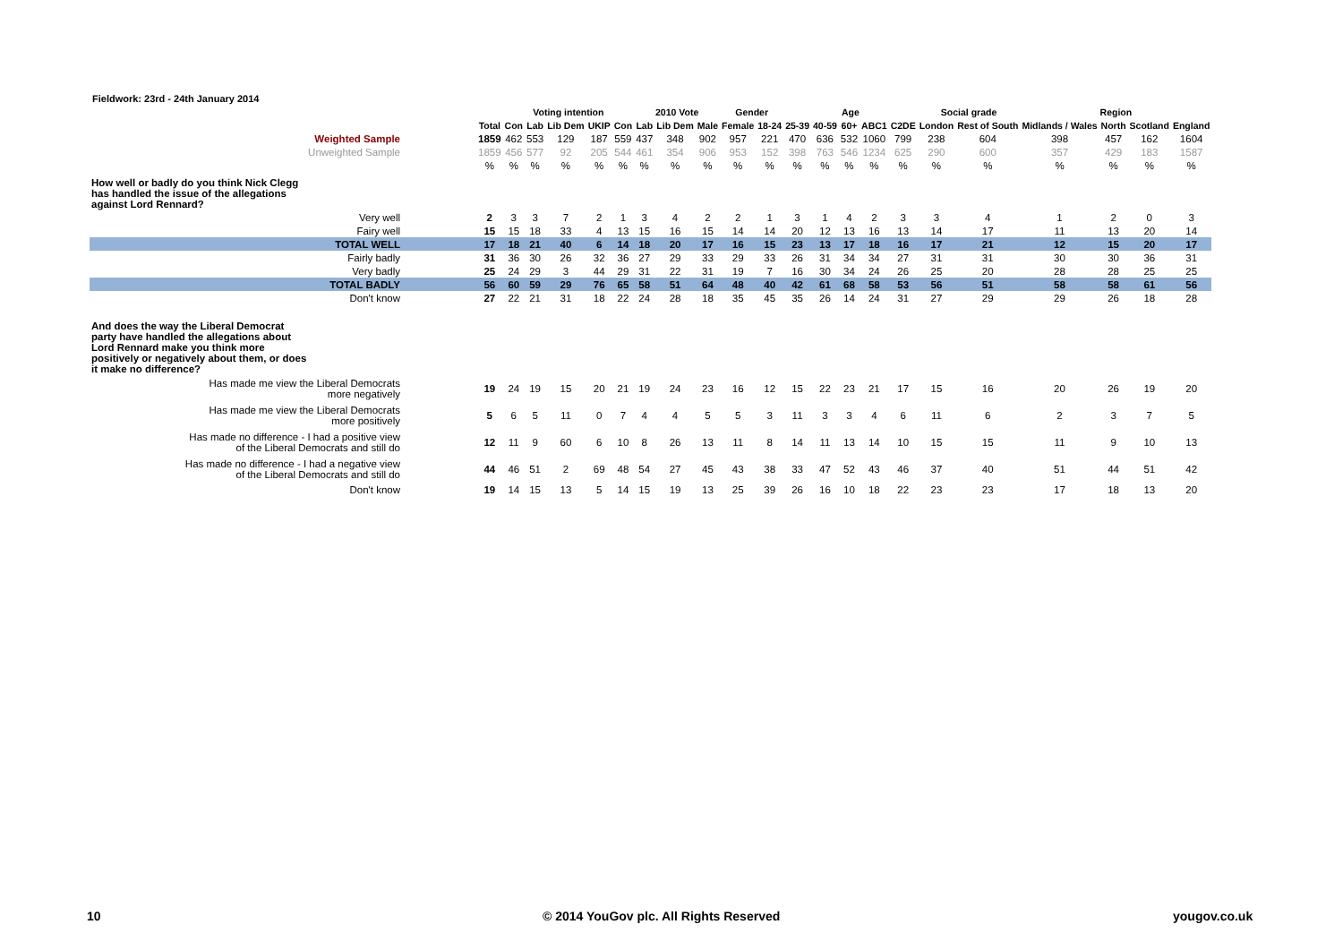Fieldwork: 23rd - 24th January 2014
| | | Voting intention | | | | | 2010 Vote | | | Gender | | Age | | | | | Social grade | | Region | | | |
| --- | --- | --- | --- | --- | --- | --- | --- | --- | --- | --- | --- | --- | --- | --- | --- | --- | --- | --- | --- | --- | --- | --- |
| | Total | Con | Lab | Lib Dem | UKIP | Con | Lab | Lib Dem | Male | Female | 18-24 | 25-39 | 40-59 | 60+ | ABC1 | C2DE | London | Rest of South | Midlands / Wales | North | Scotland | England |
| Weighted Sample | 1859 | 462 | 553 | 129 | 187 | 559 | 437 | 348 | 902 | 957 | 221 | 470 | 636 | 532 | 1060 | 799 | 238 | 604 | 398 | 457 | 162 | 1604 |
| Unweighted Sample | 1859 | 456 | 577 | 92 | 205 | 544 | 461 | 354 | 906 | 953 | 152 | 398 | 763 | 546 | 1234 | 625 | 290 | 600 | 357 | 429 | 183 | 1587 |
| | % | % | % | % | % | % | % | % | % | % | % | % | % | % | % | % | % | % | % | % | % | % |
| How well or badly do you think Nick Clegg has handled the issue of the allegations against Lord Rennard? | | | | | | | | | | | | | | | | | | | | | | |
| Very well | 2 | 3 | 3 | 7 | 2 | 1 | 3 | 4 | 2 | 2 | 1 | 3 | 1 | 4 | 2 | 3 | 3 | 4 | 1 | 2 | 0 | 3 |
| Fairy well | 15 | 15 | 18 | 33 | 4 | 13 | 15 | 16 | 15 | 14 | 14 | 20 | 12 | 13 | 16 | 13 | 14 | 17 | 11 | 13 | 20 | 14 |
| TOTAL WELL | 17 | 18 | 21 | 40 | 6 | 14 | 18 | 20 | 17 | 16 | 15 | 23 | 13 | 17 | 18 | 16 | 17 | 21 | 12 | 15 | 20 | 17 |
| Fairly badly | 31 | 36 | 30 | 26 | 32 | 36 | 27 | 29 | 33 | 29 | 33 | 26 | 31 | 34 | 34 | 27 | 31 | 31 | 30 | 30 | 36 | 31 |
| Very badly | 25 | 24 | 29 | 3 | 44 | 29 | 31 | 22 | 31 | 19 | 7 | 16 | 30 | 34 | 24 | 26 | 25 | 20 | 28 | 28 | 25 | 25 |
| TOTAL BADLY | 56 | 60 | 59 | 29 | 76 | 65 | 58 | 51 | 64 | 48 | 40 | 42 | 61 | 68 | 58 | 53 | 56 | 51 | 58 | 58 | 61 | 56 |
| Don't know | 27 | 22 | 21 | 31 | 18 | 22 | 24 | 28 | 18 | 35 | 45 | 35 | 26 | 14 | 24 | 31 | 27 | 29 | 29 | 26 | 18 | 28 |
| And does the way the Liberal Democrat party have handled the allegations about Lord Rennard make you think more positively or negatively about them, or does it make no difference? | | | | | | | | | | | | | | | | | | | | | | |
| Has made me view the Liberal Democrats more negatively | 19 | 24 | 19 | 15 | 20 | 21 | 19 | 24 | 23 | 16 | 12 | 15 | 22 | 23 | 21 | 17 | 15 | 16 | 20 | 26 | 19 | 20 |
| Has made me view the Liberal Democrats more positively | 5 | 6 | 5 | 11 | 0 | 7 | 4 | 4 | 5 | 5 | 3 | 11 | 3 | 3 | 4 | 6 | 11 | 6 | 2 | 3 | 7 | 5 |
| Has made no difference - I had a positive view of the Liberal Democrats and still do | 12 | 11 | 9 | 60 | 6 | 10 | 8 | 26 | 13 | 11 | 8 | 14 | 11 | 13 | 14 | 10 | 15 | 15 | 11 | 9 | 10 | 13 |
| Has made no difference - I had a negative view of the Liberal Democrats and still do | 44 | 46 | 51 | 2 | 69 | 48 | 54 | 27 | 45 | 43 | 38 | 33 | 47 | 52 | 43 | 46 | 37 | 40 | 51 | 44 | 51 | 42 |
| Don't know | 19 | 14 | 15 | 13 | 5 | 14 | 15 | 19 | 13 | 25 | 39 | 26 | 16 | 10 | 18 | 22 | 23 | 23 | 17 | 18 | 13 | 20 |
10
© 2014 YouGov plc. All Rights Reserved
yougov.co.uk